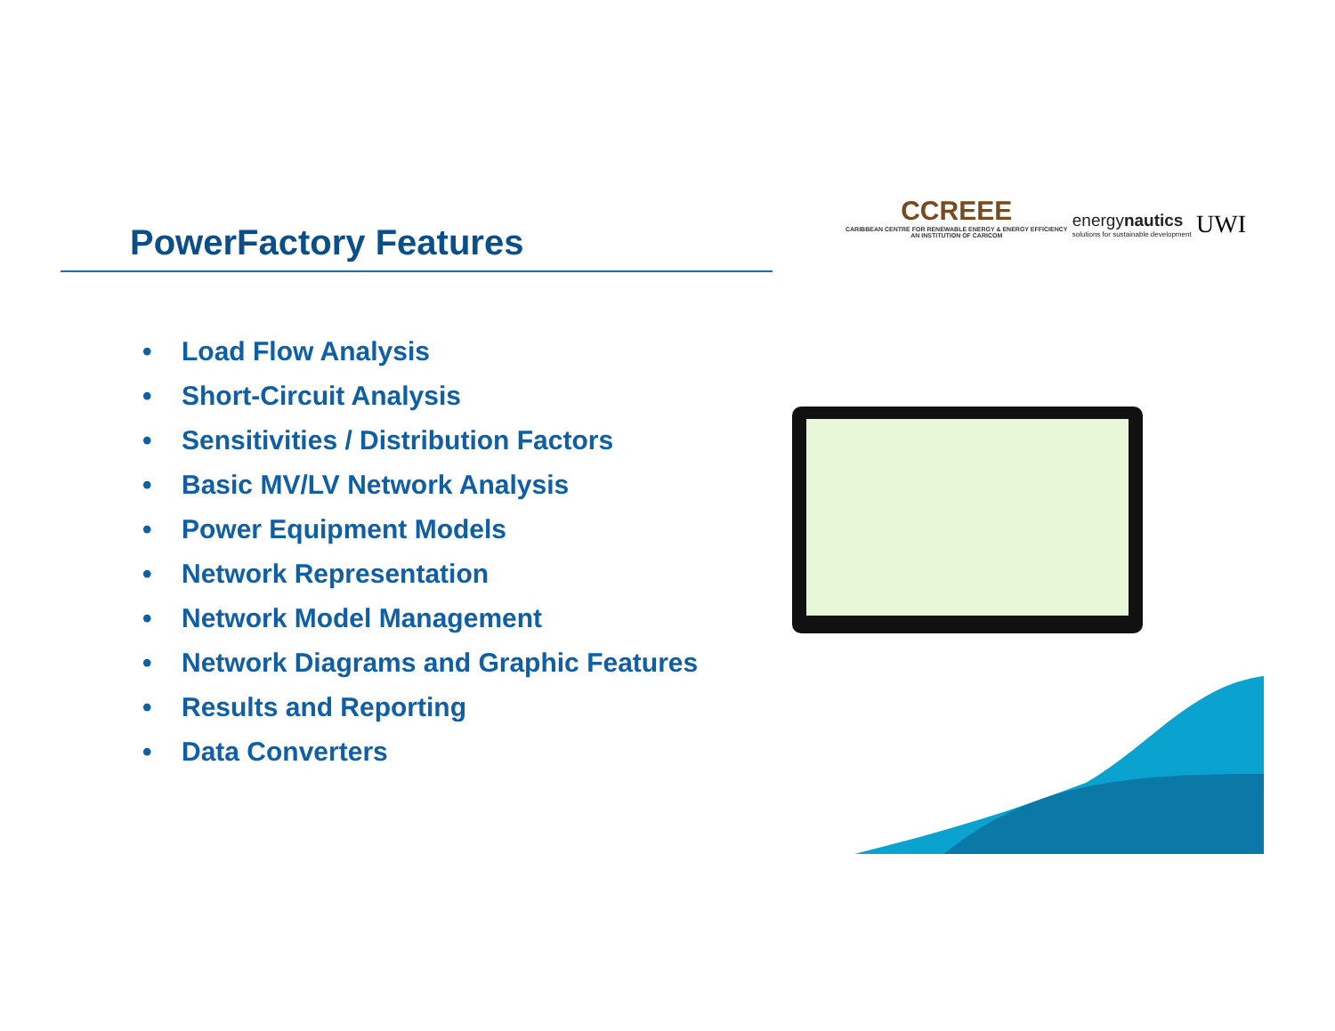PowerFactory Features
CCREEE
CARIBBEAN CENTRE FOR RENEWABLE ENERGY & ENERGY EFFICIENCY
AN INSTITUTION OF CARICOM
energynautics
solutions for sustainable development
UWI
• Load Flow Analysis
• Short-Circuit Analysis
• Sensitivities / Distribution Factors
• Basic MV/LV Network Analysis
• Power Equipment Models
• Network Representation
• Network Model Management
• Network Diagrams and Graphic Features
• Results and Reporting
• Data Converters